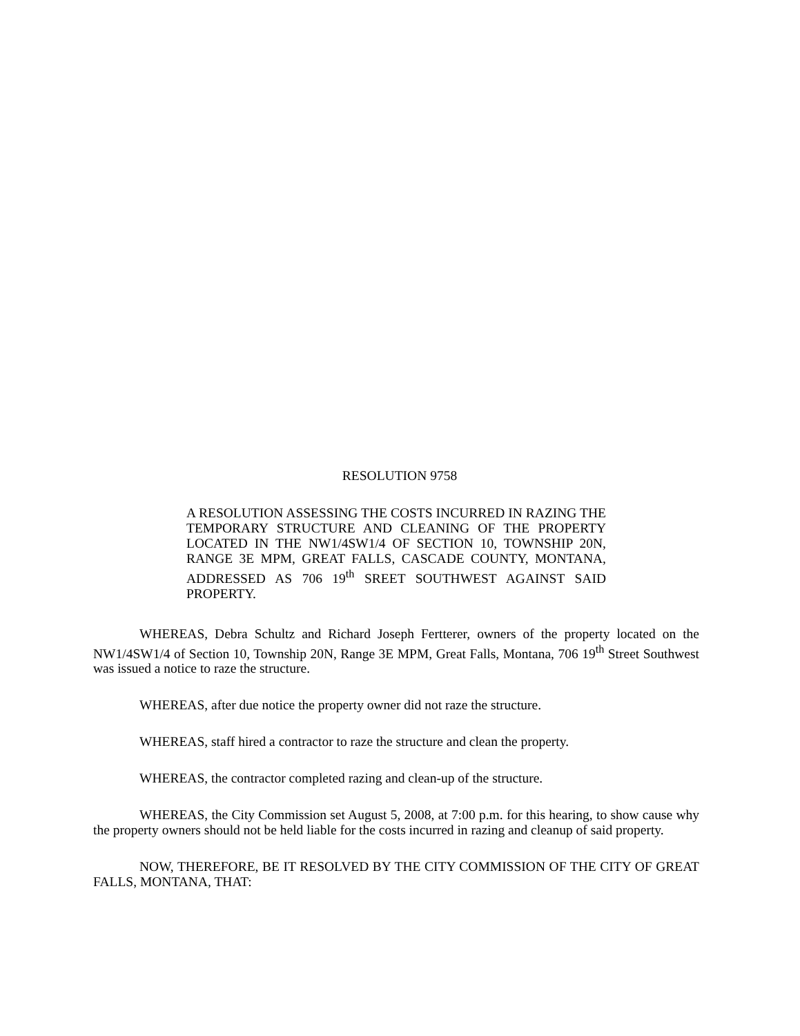RESOLUTION 9758
A RESOLUTION ASSESSING THE COSTS INCURRED IN RAZING THE TEMPORARY STRUCTURE AND CLEANING OF THE PROPERTY LOCATED IN THE NW1/4SW1/4 OF SECTION 10, TOWNSHIP 20N, RANGE 3E MPM, GREAT FALLS, CASCADE COUNTY, MONTANA, ADDRESSED AS 706 19<sup>th</sup> SREET SOUTHWEST AGAINST SAID PROPERTY.
WHEREAS, Debra Schultz and Richard Joseph Fertterer, owners of the property located on the NW1/4SW1/4 of Section 10, Township 20N, Range 3E MPM, Great Falls, Montana, 706 19<sup>th</sup> Street Southwest was issued a notice to raze the structure.
WHEREAS, after due notice the property owner did not raze the structure.
WHEREAS, staff hired a contractor to raze the structure and clean the property.
WHEREAS, the contractor completed razing and clean-up of the structure.
WHEREAS, the City Commission set August 5, 2008, at 7:00 p.m. for this hearing, to show cause why the property owners should not be held liable for the costs incurred in razing and cleanup of said property.
NOW, THEREFORE, BE IT RESOLVED BY THE CITY COMMISSION OF THE CITY OF GREAT FALLS, MONTANA, THAT: